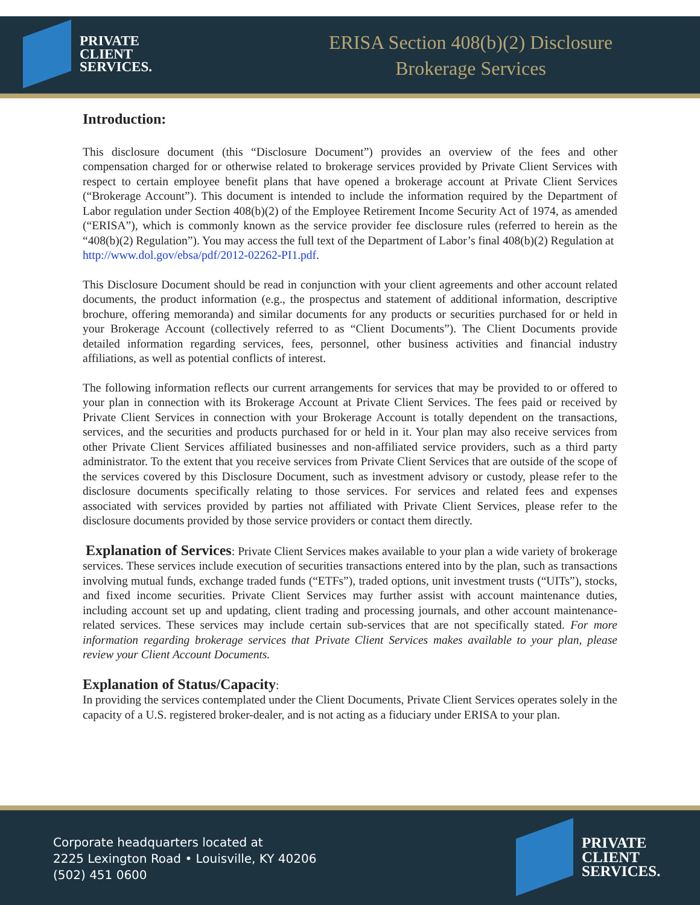PRIVATE
CLIENT
SERVICES.
ERISA Section 408(b)(2) Disclosure
Brokerage Services
Introduction:
This disclosure document (this “Disclosure Document”) provides an overview of the fees and other compensation charged for or otherwise related to brokerage services provided by Private Client Services with respect to certain employee benefit plans that have opened a brokerage account at Private Client Services (“Brokerage Account”). This document is intended to include the information required by the Department of Labor regulation under Section 408(b)(2) of the Employee Retirement Income Security Act of 1974, as amended (“ERISA”), which is commonly known as the service provider fee disclosure rules (referred to herein as the “408(b)(2) Regulation”). You may access the full text of the Department of Labor’s final 408(b)(2) Regulation at
http://www.dol.gov/ebsa/pdf/2012-02262-PI1.pdf.
This Disclosure Document should be read in conjunction with your client agreements and other account related documents, the product information (e.g., the prospectus and statement of additional information, descriptive brochure, offering memoranda) and similar documents for any products or securities purchased for or held in your Brokerage Account (collectively referred to as “Client Documents”). The Client Documents provide detailed information regarding services, fees, personnel, other business activities and financial industry affiliations, as well as potential conflicts of interest.
The following information reflects our current arrangements for services that may be provided to or offered to your plan in connection with its Brokerage Account at Private Client Services. The fees paid or received by Private Client Services in connection with your Brokerage Account is totally dependent on the transactions, services, and the securities and products purchased for or held in it. Your plan may also receive services from other Private Client Services affiliated businesses and non-affiliated service providers, such as a third party administrator. To the extent that you receive services from Private Client Services that are outside of the scope of the services covered by this Disclosure Document, such as investment advisory or custody, please refer to the disclosure documents specifically relating to those services. For services and related fees and expenses associated with services provided by parties not affiliated with Private Client Services, please refer to the disclosure documents provided by those service providers or contact them directly.
Explanation of Services: Private Client Services makes available to your plan a wide variety of brokerage services. These services include execution of securities transactions entered into by the plan, such as transactions involving mutual funds, exchange traded funds (“ETFs”), traded options, unit investment trusts (“UITs”), stocks, and fixed income securities. Private Client Services may further assist with account maintenance duties, including account set up and updating, client trading and processing journals, and other account maintenance-related services. These services may include certain sub-services that are not specifically stated. For more information regarding brokerage services that Private Client Services makes available to your plan, please review your Client Account Documents.
Explanation of Status/Capacity:
In providing the services contemplated under the Client Documents, Private Client Services operates solely in the capacity of a U.S. registered broker-dealer, and is not acting as a fiduciary under ERISA to your plan.
Corporate headquarters located at
2225 Lexington Road • Louisville, KY 40206
(502) 451 0600
PRIVATE
CLIENT
SERVICES.